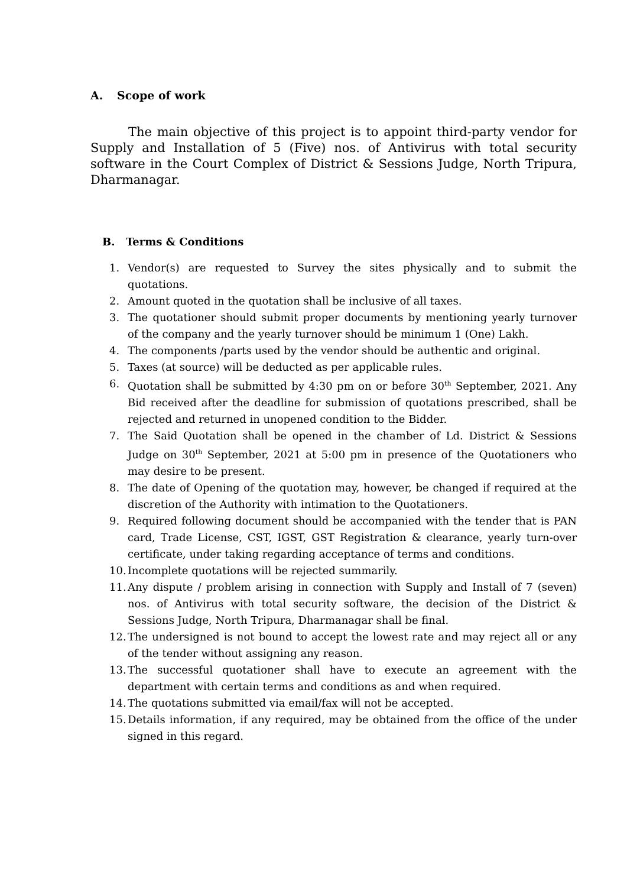A. Scope of work
The main objective of this project is to appoint third-party vendor for Supply and Installation of 5 (Five) nos. of Antivirus with total security software in the Court Complex of District & Sessions Judge, North Tripura, Dharmanagar.
B. Terms & Conditions
1. Vendor(s) are requested to Survey the sites physically and to submit the quotations.
2. Amount quoted in the quotation shall be inclusive of all taxes.
3. The quotationer should submit proper documents by mentioning yearly turnover of the company and the yearly turnover should be minimum 1 (One) Lakh.
4. The components /parts used by the vendor should be authentic and original.
5. Taxes (at source) will be deducted as per applicable rules.
6. Quotation shall be submitted by 4:30 pm on or before 30<sup>th</sup> September, 2021. Any Bid received after the deadline for submission of quotations prescribed, shall be rejected and returned in unopened condition to the Bidder.
7. The Said Quotation shall be opened in the chamber of Ld. District & Sessions Judge on 30<sup>th</sup> September, 2021 at 5:00 pm in presence of the Quotationers who may desire to be present.
8. The date of Opening of the quotation may, however, be changed if required at the discretion of the Authority with intimation to the Quotationers.
9. Required following document should be accompanied with the tender that is PAN card, Trade License, CST, IGST, GST Registration & clearance, yearly turn-over certificate, under taking regarding acceptance of terms and conditions.
10. Incomplete quotations will be rejected summarily.
11. Any dispute / problem arising in connection with Supply and Install of 7 (seven) nos. of Antivirus with total security software, the decision of the District & Sessions Judge, North Tripura, Dharmanagar shall be final.
12. The undersigned is not bound to accept the lowest rate and may reject all or any of the tender without assigning any reason.
13. The successful quotationer shall have to execute an agreement with the department with certain terms and conditions as and when required.
14. The quotations submitted via email/fax will not be accepted.
15. Details information, if any required, may be obtained from the office of the under signed in this regard.